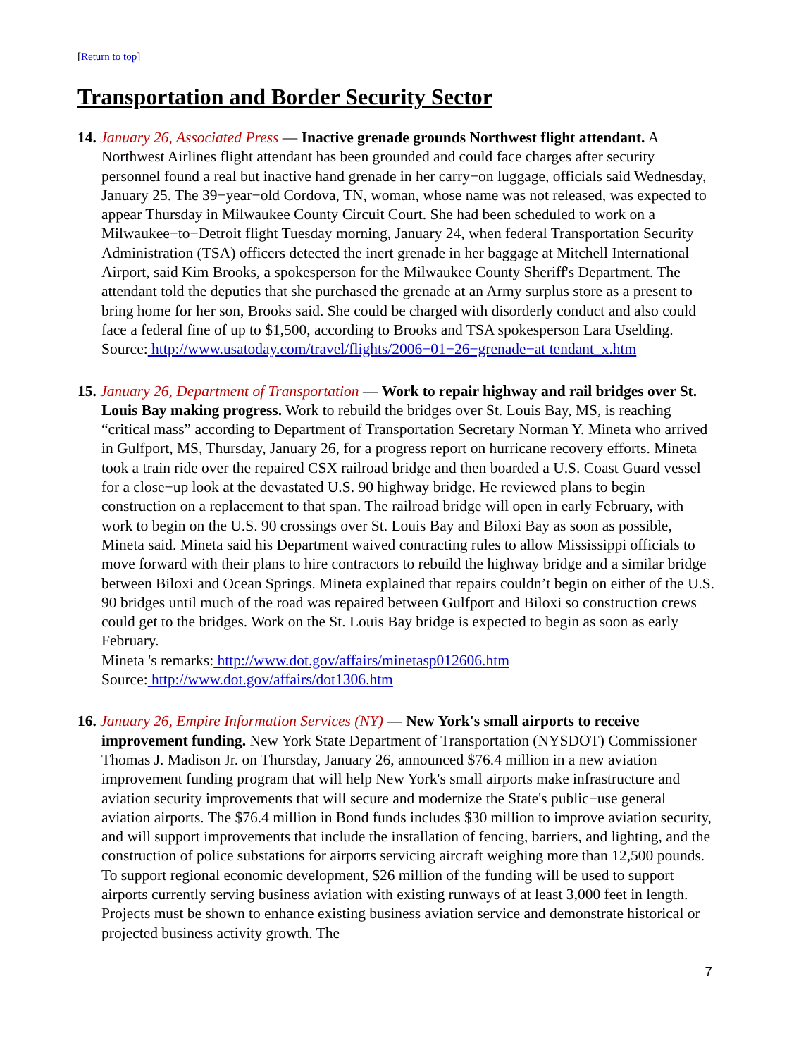[Return to top]
Transportation and Border Security Sector
14. January 26, Associated Press — Inactive grenade grounds Northwest flight attendant. A Northwest Airlines flight attendant has been grounded and could face charges after security personnel found a real but inactive hand grenade in her carry−on luggage, officials said Wednesday, January 25. The 39−year−old Cordova, TN, woman, whose name was not released, was expected to appear Thursday in Milwaukee County Circuit Court. She had been scheduled to work on a Milwaukee−to−Detroit flight Tuesday morning, January 24, when federal Transportation Security Administration (TSA) officers detected the inert grenade in her baggage at Mitchell International Airport, said Kim Brooks, a spokesperson for the Milwaukee County Sheriff's Department. The attendant told the deputies that she purchased the grenade at an Army surplus store as a present to bring home for her son, Brooks said. She could be charged with disorderly conduct and also could face a federal fine of up to $1,500, according to Brooks and TSA spokesperson Lara Uselding.
Source: http://www.usatoday.com/travel/flights/2006−01−26−grenade−at tendant_x.htm
15. January 26, Department of Transportation — Work to repair highway and rail bridges over St. Louis Bay making progress. Work to rebuild the bridges over St. Louis Bay, MS, is reaching “critical mass” according to Department of Transportation Secretary Norman Y. Mineta who arrived in Gulfport, MS, Thursday, January 26, for a progress report on hurricane recovery efforts. Mineta took a train ride over the repaired CSX railroad bridge and then boarded a U.S. Coast Guard vessel for a close−up look at the devastated U.S. 90 highway bridge. He reviewed plans to begin construction on a replacement to that span. The railroad bridge will open in early February, with work to begin on the U.S. 90 crossings over St. Louis Bay and Biloxi Bay as soon as possible, Mineta said. Mineta said his Department waived contracting rules to allow Mississippi officials to move forward with their plans to hire contractors to rebuild the highway bridge and a similar bridge between Biloxi and Ocean Springs. Mineta explained that repairs couldn’t begin on either of the U.S. 90 bridges until much of the road was repaired between Gulfport and Biloxi so construction crews could get to the bridges. Work on the St. Louis Bay bridge is expected to begin as soon as early February.
Mineta 's remarks: http://www.dot.gov/affairs/minetasp012606.htm
Source: http://www.dot.gov/affairs/dot1306.htm
16. January 26, Empire Information Services (NY) — New York's small airports to receive improvement funding. New York State Department of Transportation (NYSDOT) Commissioner Thomas J. Madison Jr. on Thursday, January 26, announced $76.4 million in a new aviation improvement funding program that will help New York's small airports make infrastructure and aviation security improvements that will secure and modernize the State's public−use general aviation airports. The $76.4 million in Bond funds includes $30 million to improve aviation security, and will support improvements that include the installation of fencing, barriers, and lighting, and the construction of police substations for airports servicing aircraft weighing more than 12,500 pounds. To support regional economic development, $26 million of the funding will be used to support airports currently serving business aviation with existing runways of at least 3,000 feet in length. Projects must be shown to enhance existing business aviation service and demonstrate historical or projected business activity growth. The
7